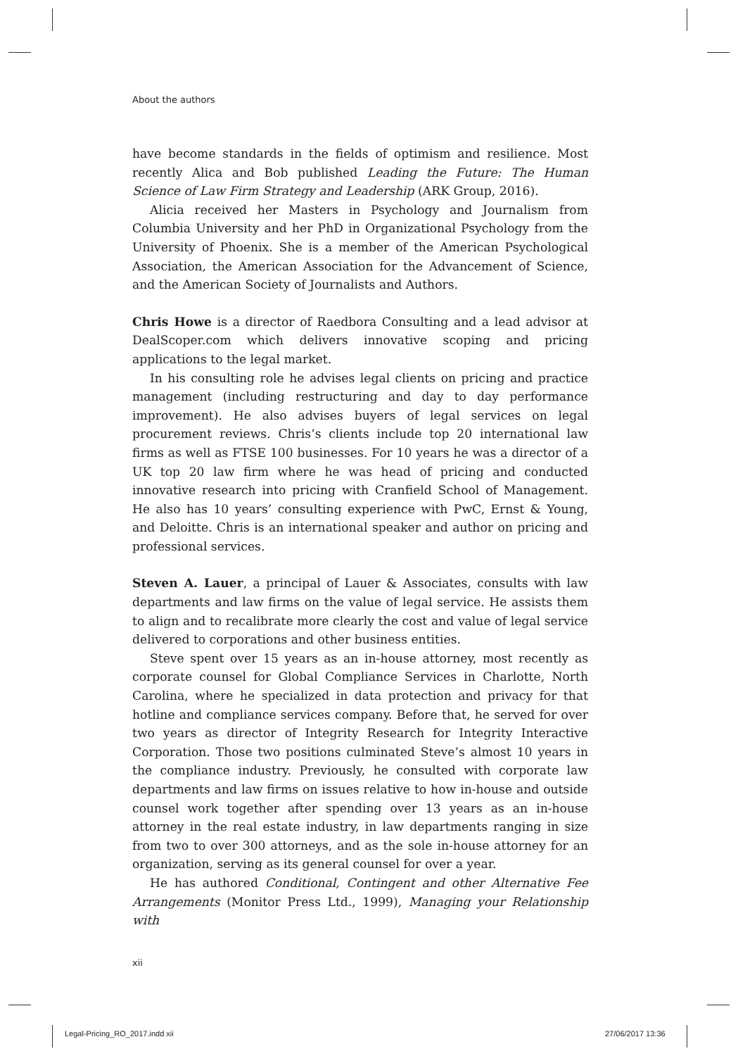About the authors
have become standards in the fields of optimism and resilience. Most recently Alica and Bob published Leading the Future: The Human Science of Law Firm Strategy and Leadership (ARK Group, 2016).
Alicia received her Masters in Psychology and Journalism from Columbia University and her PhD in Organizational Psychology from the University of Phoenix. She is a member of the American Psychological Association, the American Association for the Advancement of Science, and the American Society of Journalists and Authors.
Chris Howe is a director of Raedbora Consulting and a lead advisor at DealScoper.com which delivers innovative scoping and pricing applications to the legal market.
In his consulting role he advises legal clients on pricing and practice management (including restructuring and day to day performance improvement). He also advises buyers of legal services on legal procurement reviews. Chris’s clients include top 20 international law firms as well as FTSE 100 businesses. For 10 years he was a director of a UK top 20 law firm where he was head of pricing and conducted innovative research into pricing with Cranfield School of Management. He also has 10 years’ consulting experience with PwC, Ernst & Young, and Deloitte. Chris is an international speaker and author on pricing and professional services.
Steven A. Lauer, a principal of Lauer & Associates, consults with law departments and law firms on the value of legal service. He assists them to align and to recalibrate more clearly the cost and value of legal service delivered to corporations and other business entities.
Steve spent over 15 years as an in-house attorney, most recently as corporate counsel for Global Compliance Services in Charlotte, North Carolina, where he specialized in data protection and privacy for that hotline and compliance services company. Before that, he served for over two years as director of Integrity Research for Integrity Interactive Corporation. Those two positions culminated Steve’s almost 10 years in the compliance industry. Previously, he consulted with corporate law departments and law firms on issues relative to how in-house and outside counsel work together after spending over 13 years as an in-house attorney in the real estate industry, in law departments ranging in size from two to over 300 attorneys, and as the sole in-house attorney for an organization, serving as its general counsel for over a year.
He has authored Conditional, Contingent and other Alternative Fee Arrangements (Monitor Press Ltd., 1999), Managing your Relationship with
xii
Legal-Pricing_RO_2017.indd xii 27/06/2017 13:36